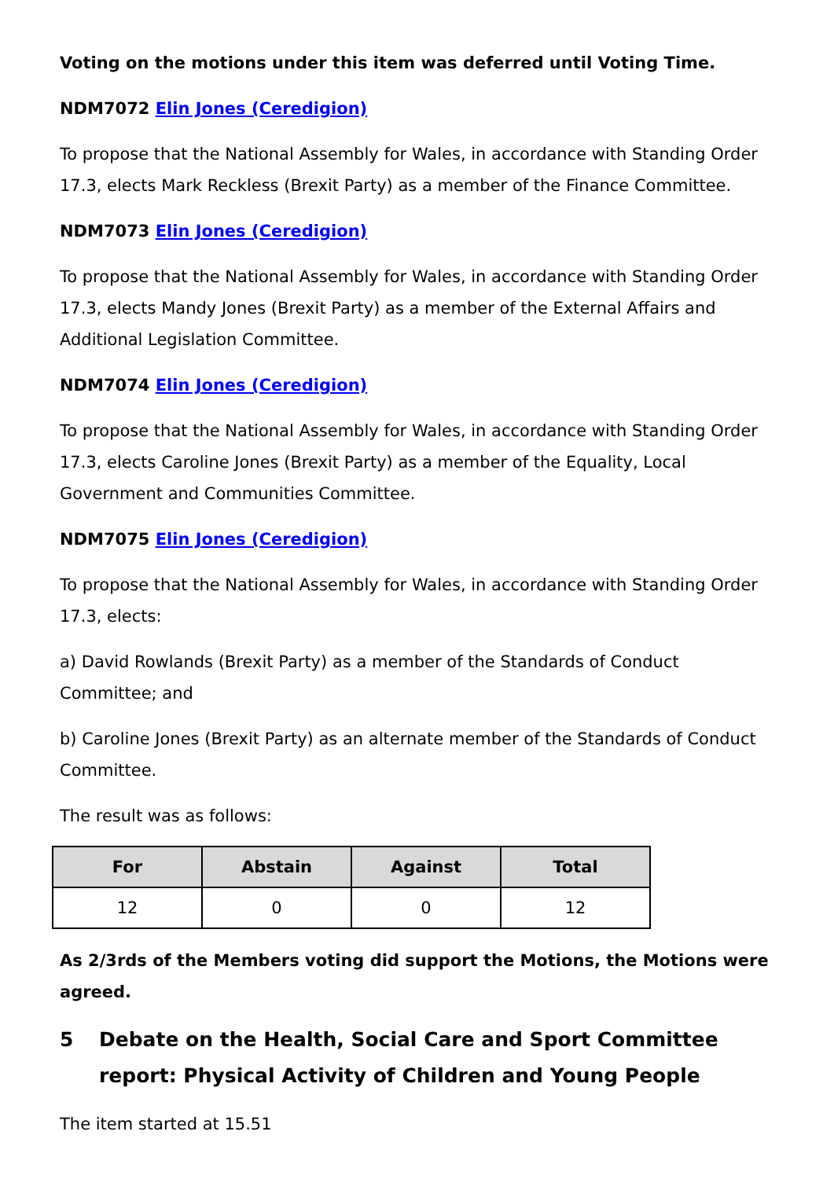Voting on the motions under this item was deferred until Voting Time.
NDM7072 Elin Jones (Ceredigion)
To propose that the National Assembly for Wales, in accordance with Standing Order 17.3, elects Mark Reckless (Brexit Party) as a member of the Finance Committee.
NDM7073 Elin Jones (Ceredigion)
To propose that the National Assembly for Wales, in accordance with Standing Order 17.3, elects Mandy Jones (Brexit Party) as a member of the External Affairs and Additional Legislation Committee.
NDM7074 Elin Jones (Ceredigion)
To propose that the National Assembly for Wales, in accordance with Standing Order 17.3, elects Caroline Jones (Brexit Party) as a member of the Equality, Local Government and Communities Committee.
NDM7075 Elin Jones (Ceredigion)
To propose that the National Assembly for Wales, in accordance with Standing Order 17.3, elects:
a) David Rowlands (Brexit Party) as a member of the Standards of Conduct Committee; and
b) Caroline Jones (Brexit Party) as an alternate member of the Standards of Conduct Committee.
The result was as follows:
| For | Abstain | Against | Total |
| --- | --- | --- | --- |
| 12 | 0 | 0 | 12 |
As 2/3rds of the Members voting did support the Motions, the Motions were agreed.
5 Debate on the Health, Social Care and Sport Committee report: Physical Activity of Children and Young People
The item started at 15.51